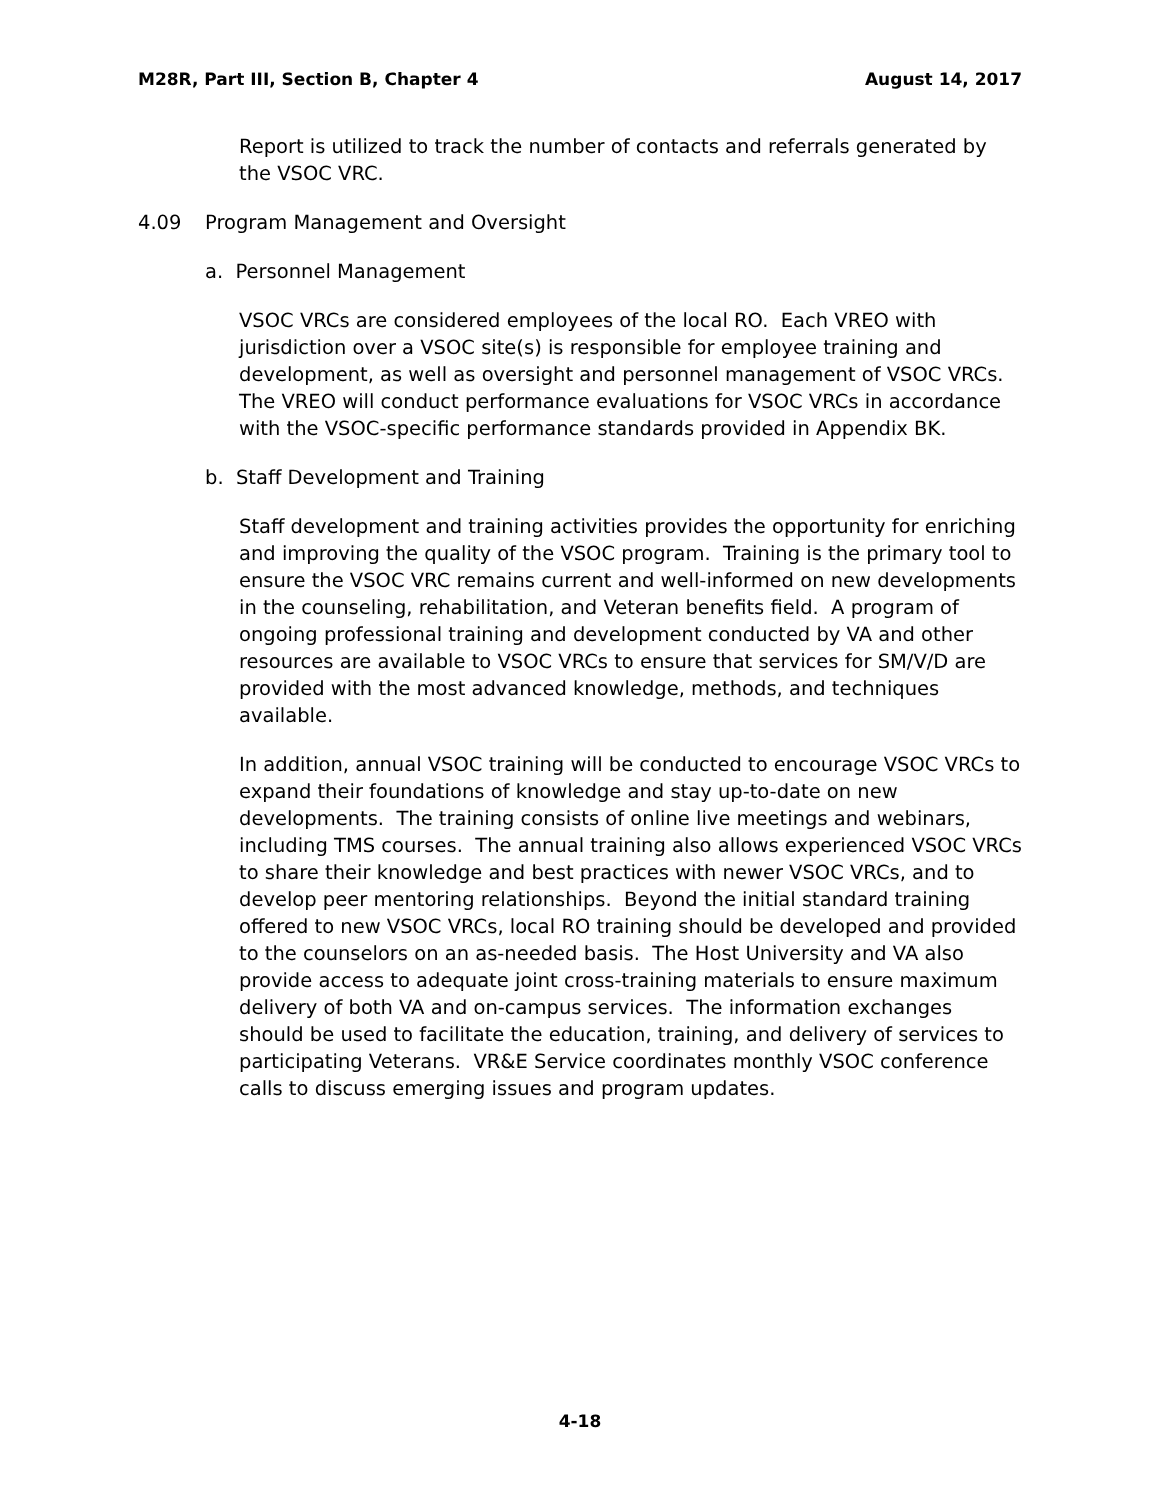M28R, Part III, Section B, Chapter 4 August 14, 2017
Report is utilized to track the number of contacts and referrals generated by the VSOC VRC.
4.09 Program Management and Oversight
a. Personnel Management
VSOC VRCs are considered employees of the local RO. Each VREO with jurisdiction over a VSOC site(s) is responsible for employee training and development, as well as oversight and personnel management of VSOC VRCs. The VREO will conduct performance evaluations for VSOC VRCs in accordance with the VSOC-specific performance standards provided in Appendix BK.
b. Staff Development and Training
Staff development and training activities provides the opportunity for enriching and improving the quality of the VSOC program. Training is the primary tool to ensure the VSOC VRC remains current and well-informed on new developments in the counseling, rehabilitation, and Veteran benefits field. A program of ongoing professional training and development conducted by VA and other resources are available to VSOC VRCs to ensure that services for SM/V/D are provided with the most advanced knowledge, methods, and techniques available.
In addition, annual VSOC training will be conducted to encourage VSOC VRCs to expand their foundations of knowledge and stay up-to-date on new developments. The training consists of online live meetings and webinars, including TMS courses. The annual training also allows experienced VSOC VRCs to share their knowledge and best practices with newer VSOC VRCs, and to develop peer mentoring relationships. Beyond the initial standard training offered to new VSOC VRCs, local RO training should be developed and provided to the counselors on an as-needed basis. The Host University and VA also provide access to adequate joint cross-training materials to ensure maximum delivery of both VA and on-campus services. The information exchanges should be used to facilitate the education, training, and delivery of services to participating Veterans. VR&E Service coordinates monthly VSOC conference calls to discuss emerging issues and program updates.
4-18